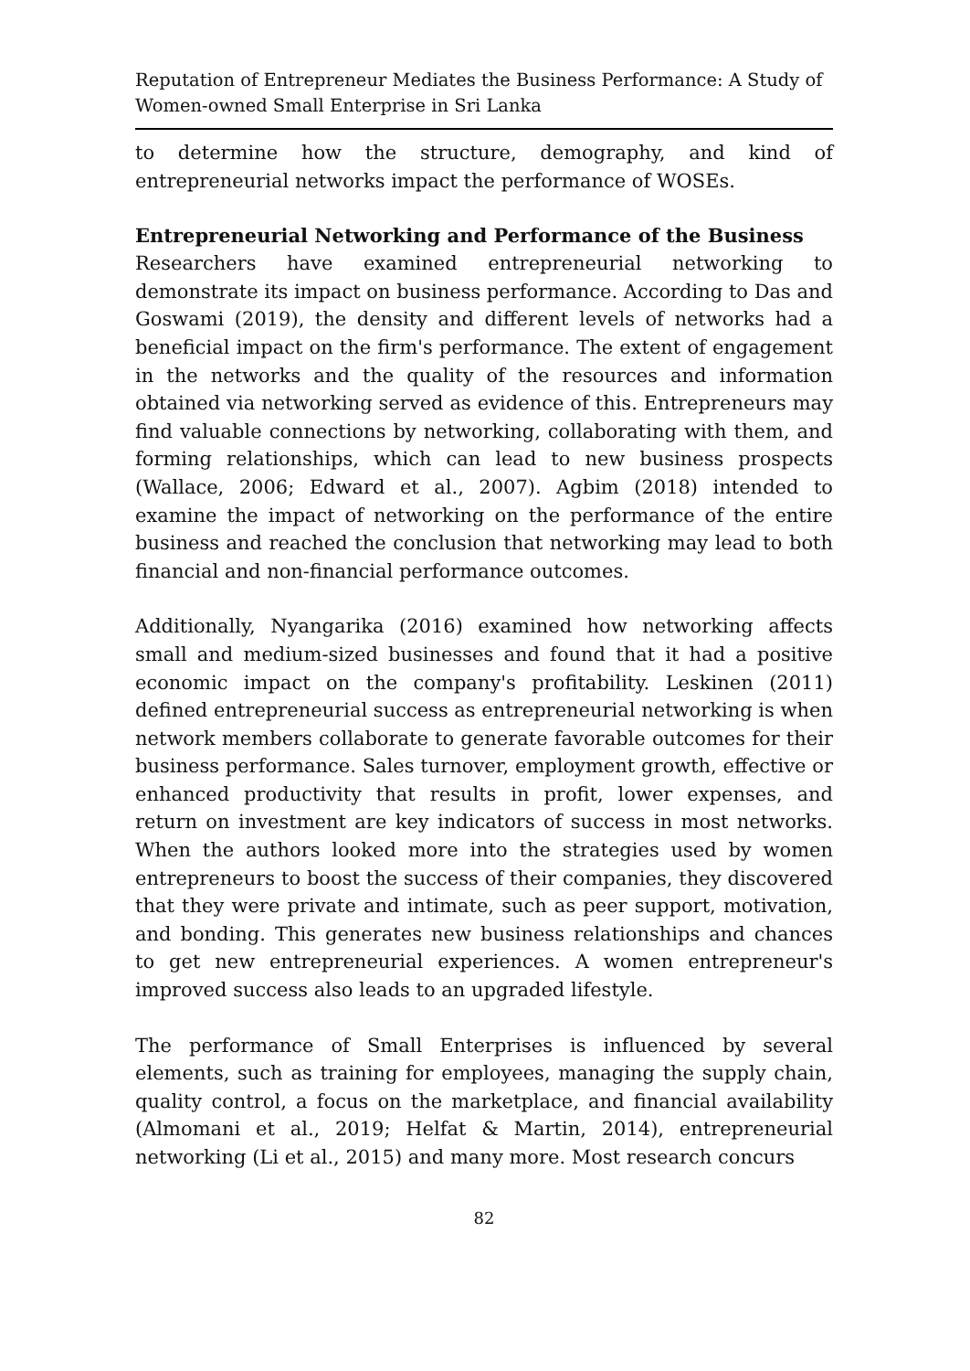Reputation of Entrepreneur Mediates the Business Performance: A Study of Women-owned Small Enterprise in Sri Lanka
to determine how the structure, demography, and kind of entrepreneurial networks impact the performance of WOSEs.
Entrepreneurial Networking and Performance of the Business
Researchers have examined entrepreneurial networking to demonstrate its impact on business performance. According to Das and Goswami (2019), the density and different levels of networks had a beneficial impact on the firm's performance. The extent of engagement in the networks and the quality of the resources and information obtained via networking served as evidence of this. Entrepreneurs may find valuable connections by networking, collaborating with them, and forming relationships, which can lead to new business prospects (Wallace, 2006; Edward et al., 2007). Agbim (2018) intended to examine the impact of networking on the performance of the entire business and reached the conclusion that networking may lead to both financial and non-financial performance outcomes.
Additionally, Nyangarika (2016) examined how networking affects small and medium-sized businesses and found that it had a positive economic impact on the company's profitability. Leskinen (2011) defined entrepreneurial success as entrepreneurial networking is when network members collaborate to generate favorable outcomes for their business performance. Sales turnover, employment growth, effective or enhanced productivity that results in profit, lower expenses, and return on investment are key indicators of success in most networks. When the authors looked more into the strategies used by women entrepreneurs to boost the success of their companies, they discovered that they were private and intimate, such as peer support, motivation, and bonding. This generates new business relationships and chances to get new entrepreneurial experiences. A women entrepreneur's improved success also leads to an upgraded lifestyle.
The performance of Small Enterprises is influenced by several elements, such as training for employees, managing the supply chain, quality control, a focus on the marketplace, and financial availability (Almomani et al., 2019; Helfat & Martin, 2014), entrepreneurial networking (Li et al., 2015) and many more. Most research concurs
82